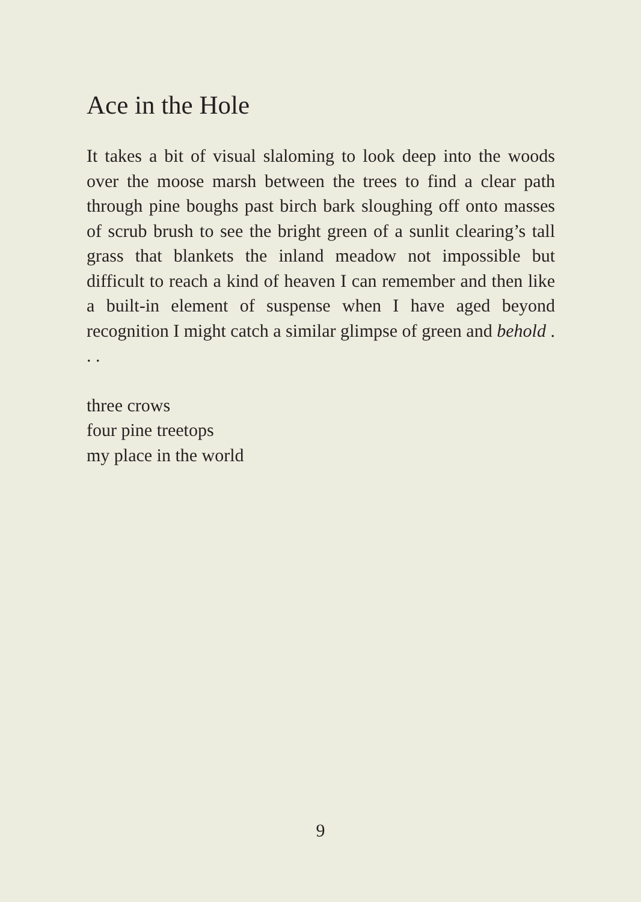Ace in the Hole
It takes a bit of visual slaloming to look deep into the woods over the moose marsh between the trees to find a clear path through pine boughs past birch bark sloughing off onto masses of scrub brush to see the bright green of a sunlit clearing’s tall grass that blankets the inland meadow not impossible but difficult to reach a kind of heaven I can remember and then like a built-in element of suspense when I have aged beyond recognition I might catch a similar glimpse of green and behold . . .
three crows
four pine treetops
my place in the world
9